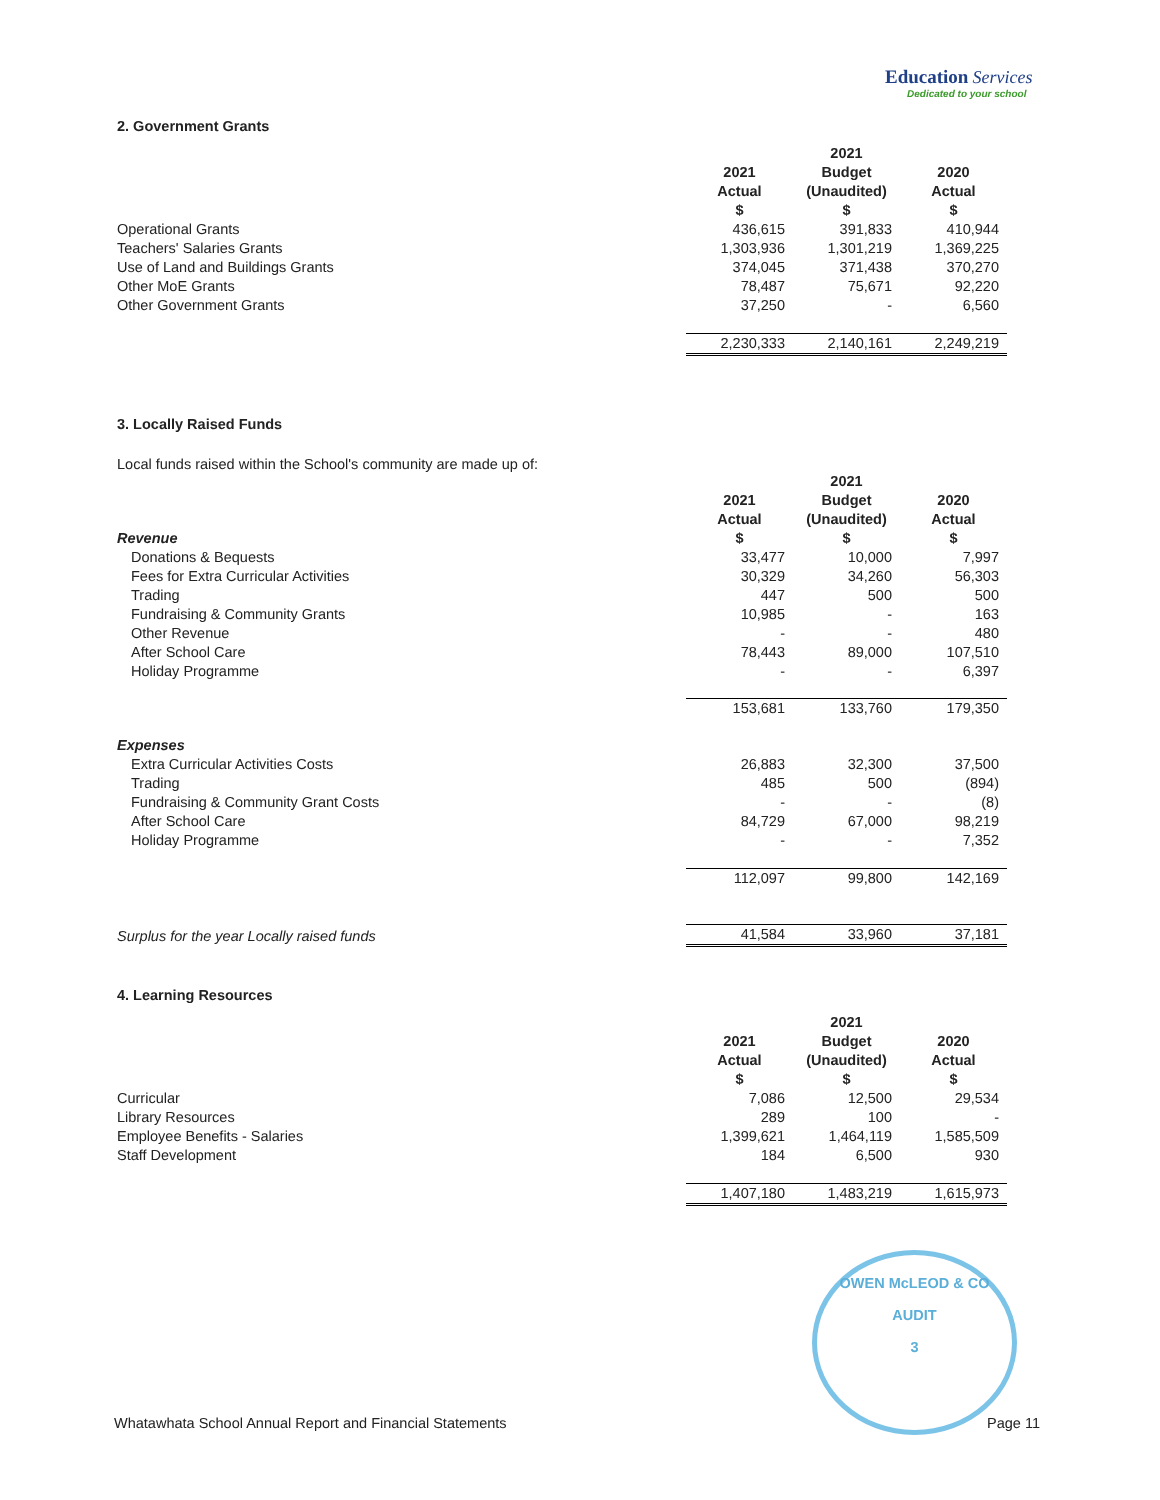Education Services
Dedicated to your school
2. Government Grants
| | 2021 | 2021 Budget | 2020 |
| | Actual $ | (Unaudited) $ | Actual $ |
| Operational Grants | 436,615 | 391,833 | 410,944 |
| Teachers' Salaries Grants | 1,303,936 | 1,301,219 | 1,369,225 |
| Use of Land and Buildings Grants | 374,045 | 371,438 | 370,270 |
| Other MoE Grants | 78,487 | 75,671 | 92,220 |
| Other Government Grants | 37,250 | - | 6,560 |
| | 2,230,333 | 2,140,161 | 2,249,219 |
3. Locally Raised Funds
Local funds raised within the School's community are made up of:
| | 2021 | 2021 Budget | 2020 |
| Revenue | Actual $ | (Unaudited) $ | Actual $ |
| Donations & Bequests | 33,477 | 10,000 | 7,997 |
| Fees for Extra Curricular Activities | 30,329 | 34,260 | 56,303 |
| Trading | 447 | 500 | 500 |
| Fundraising & Community Grants | 10,985 | - | 163 |
| Other Revenue | - | - | 480 |
| After School Care | 78,443 | 89,000 | 107,510 |
| Holiday Programme | - | - | 6,397 |
| | 153,681 | 133,760 | 179,350 |
| Expenses | | | |
| Extra Curricular Activities Costs | 26,883 | 32,300 | 37,500 |
| Trading | 485 | 500 | (894) |
| Fundraising & Community Grant Costs | - | - | (8) |
| After School Care | 84,729 | 67,000 | 98,219 |
| Holiday Programme | - | - | 7,352 |
| | 112,097 | 99,800 | 142,169 |
| Surplus for the year Locally raised funds | 41,584 | 33,960 | 37,181 |
4. Learning Resources
| | 2021 | 2021 Budget | 2020 |
| | Actual $ | (Unaudited) $ | Actual $ |
| Curricular | 7,086 | 12,500 | 29,534 |
| Library Resources | 289 | 100 | - |
| Employee Benefits - Salaries | 1,399,621 | 1,464,119 | 1,585,509 |
| Staff Development | 184 | 6,500 | 930 |
| | 1,407,180 | 1,483,219 | 1,615,973 |
OWEN McLEOD & CO
AUDIT
3
Whatawhata School Annual Report and Financial Statements Page 11